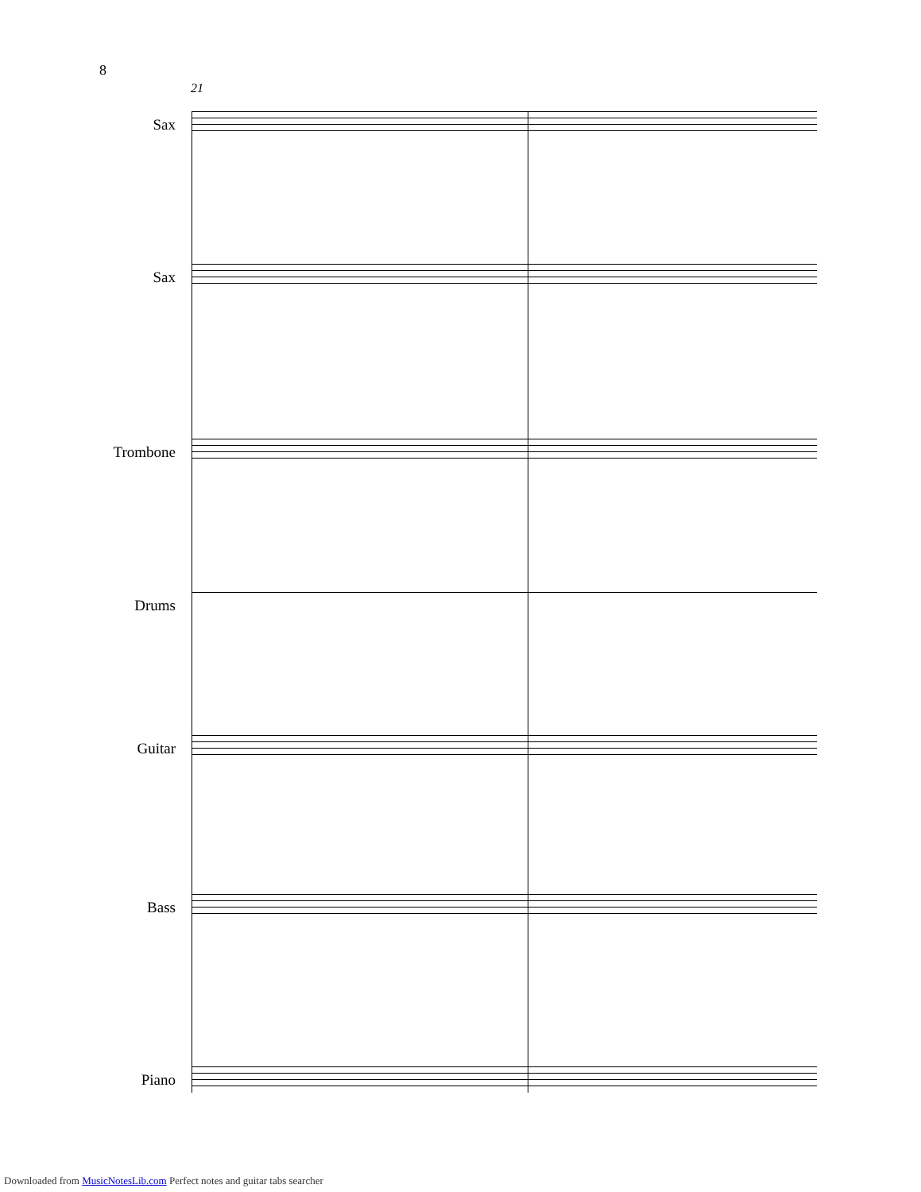8
21
Sax
Sax
Trombone
Drums
Guitar
Bass
Piano
Downloaded from MusicNotesLib.com Perfect notes and guitar tabs searcher